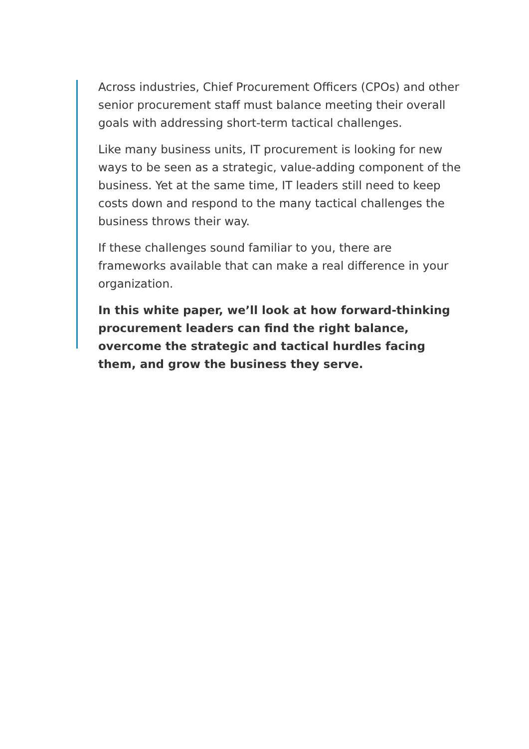Across industries, Chief Procurement Officers (CPOs) and other senior procurement staff must balance meeting their overall goals with addressing short-term tactical challenges.
Like many business units, IT procurement is looking for new ways to be seen as a strategic, value-adding component of the business. Yet at the same time, IT leaders still need to keep costs down and respond to the many tactical challenges the business throws their way.
If these challenges sound familiar to you, there are frameworks available that can make a real difference in your organization.
In this white paper, we’ll look at how forward-thinking procurement leaders can find the right balance, overcome the strategic and tactical hurdles facing them, and grow the business they serve.